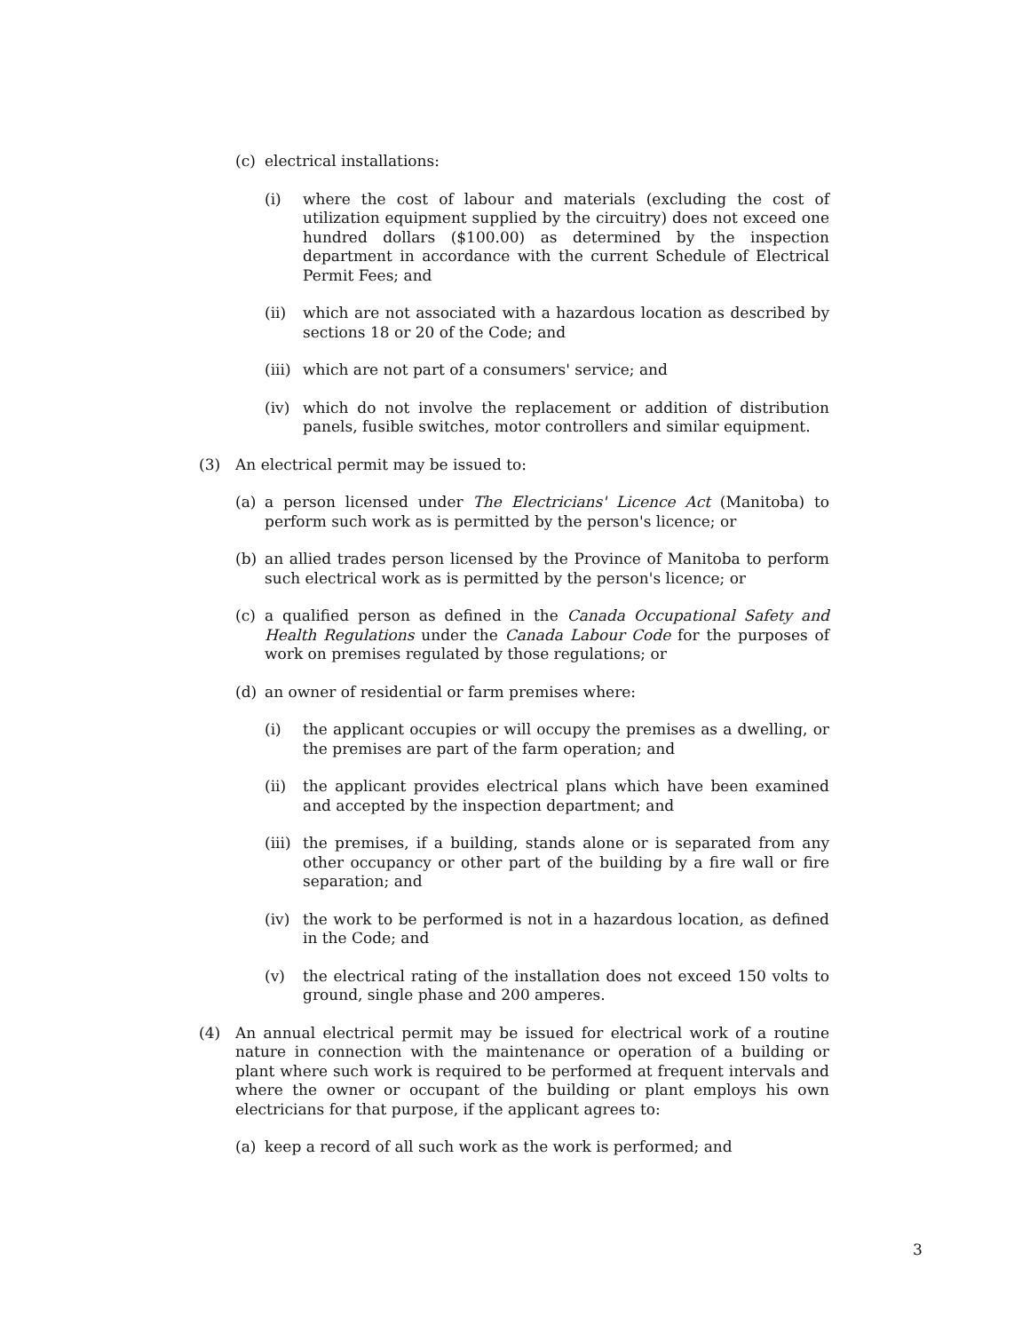(c) electrical installations:
(i) where the cost of labour and materials (excluding the cost of utilization equipment supplied by the circuitry) does not exceed one hundred dollars ($100.00) as determined by the inspection department in accordance with the current Schedule of Electrical Permit Fees; and
(ii) which are not associated with a hazardous location as described by sections 18 or 20 of the Code; and
(iii) which are not part of a consumers' service; and
(iv) which do not involve the replacement or addition of distribution panels, fusible switches, motor controllers and similar equipment.
(3) An electrical permit may be issued to:
(a) a person licensed under The Electricians' Licence Act (Manitoba) to perform such work as is permitted by the person's licence; or
(b) an allied trades person licensed by the Province of Manitoba to perform such electrical work as is permitted by the person's licence; or
(c) a qualified person as defined in the Canada Occupational Safety and Health Regulations under the Canada Labour Code for the purposes of work on premises regulated by those regulations; or
(d) an owner of residential or farm premises where:
(i) the applicant occupies or will occupy the premises as a dwelling, or the premises are part of the farm operation; and
(ii) the applicant provides electrical plans which have been examined and accepted by the inspection department; and
(iii) the premises, if a building, stands alone or is separated from any other occupancy or other part of the building by a fire wall or fire separation; and
(iv) the work to be performed is not in a hazardous location, as defined in the Code; and
(v) the electrical rating of the installation does not exceed 150 volts to ground, single phase and 200 amperes.
(4) An annual electrical permit may be issued for electrical work of a routine nature in connection with the maintenance or operation of a building or plant where such work is required to be performed at frequent intervals and where the owner or occupant of the building or plant employs his own electricians for that purpose, if the applicant agrees to:
(a) keep a record of all such work as the work is performed; and
3